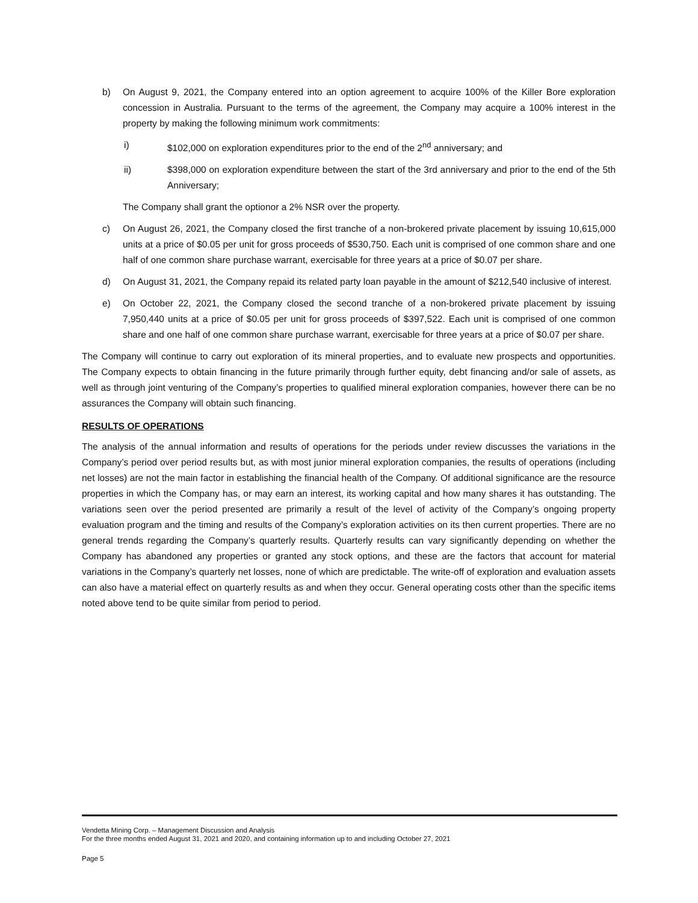b) On August 9, 2021, the Company entered into an option agreement to acquire 100% of the Killer Bore exploration concession in Australia. Pursuant to the terms of the agreement, the Company may acquire a 100% interest in the property by making the following minimum work commitments:
i) $102,000 on exploration expenditures prior to the end of the 2<sup>nd</sup> anniversary; and
ii) $398,000 on exploration expenditure between the start of the 3rd anniversary and prior to the end of the 5th Anniversary;
The Company shall grant the optionor a 2% NSR over the property.
c) On August 26, 2021, the Company closed the first tranche of a non-brokered private placement by issuing 10,615,000 units at a price of $0.05 per unit for gross proceeds of $530,750. Each unit is comprised of one common share and one half of one common share purchase warrant, exercisable for three years at a price of $0.07 per share.
d) On August 31, 2021, the Company repaid its related party loan payable in the amount of $212,540 inclusive of interest.
e) On October 22, 2021, the Company closed the second tranche of a non-brokered private placement by issuing 7,950,440 units at a price of $0.05 per unit for gross proceeds of $397,522. Each unit is comprised of one common share and one half of one common share purchase warrant, exercisable for three years at a price of $0.07 per share.
The Company will continue to carry out exploration of its mineral properties, and to evaluate new prospects and opportunities. The Company expects to obtain financing in the future primarily through further equity, debt financing and/or sale of assets, as well as through joint venturing of the Company’s properties to qualified mineral exploration companies, however there can be no assurances the Company will obtain such financing.
RESULTS OF OPERATIONS
The analysis of the annual information and results of operations for the periods under review discusses the variations in the Company’s period over period results but, as with most junior mineral exploration companies, the results of operations (including net losses) are not the main factor in establishing the financial health of the Company. Of additional significance are the resource properties in which the Company has, or may earn an interest, its working capital and how many shares it has outstanding. The variations seen over the period presented are primarily a result of the level of activity of the Company’s ongoing property evaluation program and the timing and results of the Company’s exploration activities on its then current properties. There are no general trends regarding the Company’s quarterly results. Quarterly results can vary significantly depending on whether the Company has abandoned any properties or granted any stock options, and these are the factors that account for material variations in the Company’s quarterly net losses, none of which are predictable. The write-off of exploration and evaluation assets can also have a material effect on quarterly results as and when they occur. General operating costs other than the specific items noted above tend to be quite similar from period to period.
Vendetta Mining Corp. – Management Discussion and Analysis
For the three months ended August 31, 2021 and 2020, and containing information up to and including October 27, 2021
Page 5